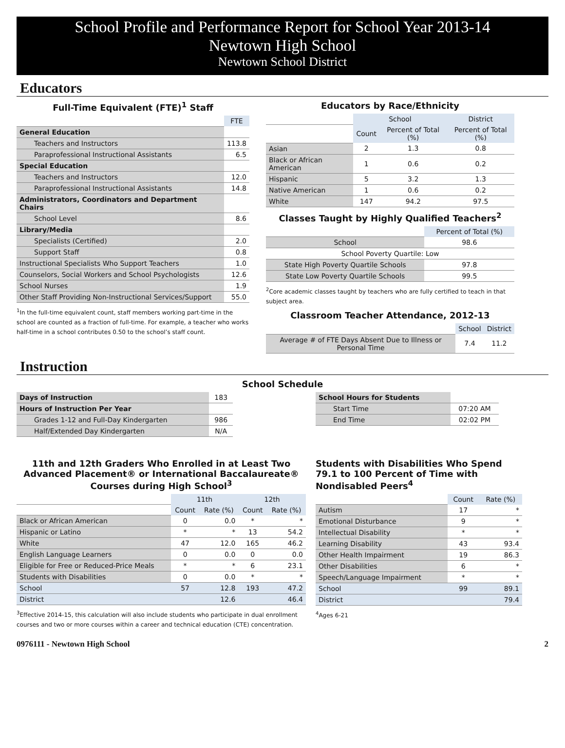School Profile and Performance Report for School Year 2013-14
Newtown High School
Newtown School District
Educators
Full-Time Equivalent (FTE)<sup>1</sup> Staff
| | FTE |
| General Education | |
| Teachers and Instructors | 113.8 |
| Paraprofessional Instructional Assistants | 6.5 |
| Special Education | |
| Teachers and Instructors | 12.0 |
| Paraprofessional Instructional Assistants | 14.8 |
| Administrators, Coordinators and Department Chairs | |
| School Level | 8.6 |
| Library/Media | |
| Specialists (Certified) | 2.0 |
| Support Staff | 0.8 |
| Instructional Specialists Who Support Teachers | 1.0 |
| Counselors, Social Workers and School Psychologists | 12.6 |
| School Nurses | 1.9 |
| Other Staff Providing Non-Instructional Services/Support | 55.0 |
<sup>1</sup> In the full-time equivalent count, staff members working part-time in the school are counted as a fraction of full-time. For example, a teacher who works half-time in a school contributes 0.50 to the school’s staff count.
Educators by Race/Ethnicity
| | School | | District |
| | Count | Percent of Total (%) | Percent of Total (%) |
| Asian | 2 | 1.3 | 0.8 |
| Black or African American | 1 | 0.6 | 0.2 |
| Hispanic | 5 | 3.2 | 1.3 |
| Native American | 1 | 0.6 | 0.2 |
| White | 147 | 94.2 | 97.5 |
Classes Taught by Highly Qualified Teachers<sup>2</sup>
| | Percent of Total (%) |
| School | 98.6 |
| School Poverty Quartile: Low | |
| State High Poverty Quartile Schools | 97.8 |
| State Low Poverty Quartile Schools | 99.5 |
<sup>2</sup> Core academic classes taught by teachers who are fully certified to teach in that subject area.
Classroom Teacher Attendance, 2012-13
| | School | District |
| Average # of FTE Days Absent Due to Illness or Personal Time | 7.4 | 11.2 |
Instruction
School Schedule
| Days of Instruction | 183 |
| Hours of Instruction Per Year | |
| Grades 1-12 and Full-Day Kindergarten | 986 |
| Half/Extended Day Kindergarten | N/A |
| School Hours for Students | |
| Start Time | 07:20 AM |
| End Time | 02:02 PM |
11th and 12th Graders Who Enrolled in at Least Two Advanced Placement® or International Baccalaureate® Courses during High School<sup>3</sup>
| | 11th | | 12th | |
| | Count | Rate (%) | Count | Rate (%) |
| Black or African American | 0 | 0.0 | * | * |
| Hispanic or Latino | * | * | 13 | 54.2 |
| White | 47 | 12.0 | 165 | 46.2 |
| English Language Learners | 0 | 0.0 | 0 | 0.0 |
| Eligible for Free or Reduced-Price Meals | * | * | 6 | 23.1 |
| Students with Disabilities | 0 | 0.0 | * | * |
| School | 57 | 12.8 | 193 | 47.2 |
| District | | 12.6 | | 46.4 |
<sup>3</sup> Effective 2014-15, this calculation will also include students who participate in dual enrollment courses and two or more courses within a career and technical education (CTE) concentration.
Students with Disabilities Who Spend 79.1 to 100 Percent of Time with Nondisabled Peers<sup>4</sup>
| | Count | Rate (%) |
| Autism | 17 | * |
| Emotional Disturbance | 9 | * |
| Intellectual Disability | * | * |
| Learning Disability | 43 | 93.4 |
| Other Health Impairment | 19 | 86.3 |
| Other Disabilities | 6 | * |
| Speech/Language Impairment | * | * |
| School | 99 | 89.1 |
| District | | 79.4 |
<sup>4</sup> Ages 6-21
0976111 - Newtown High School 2